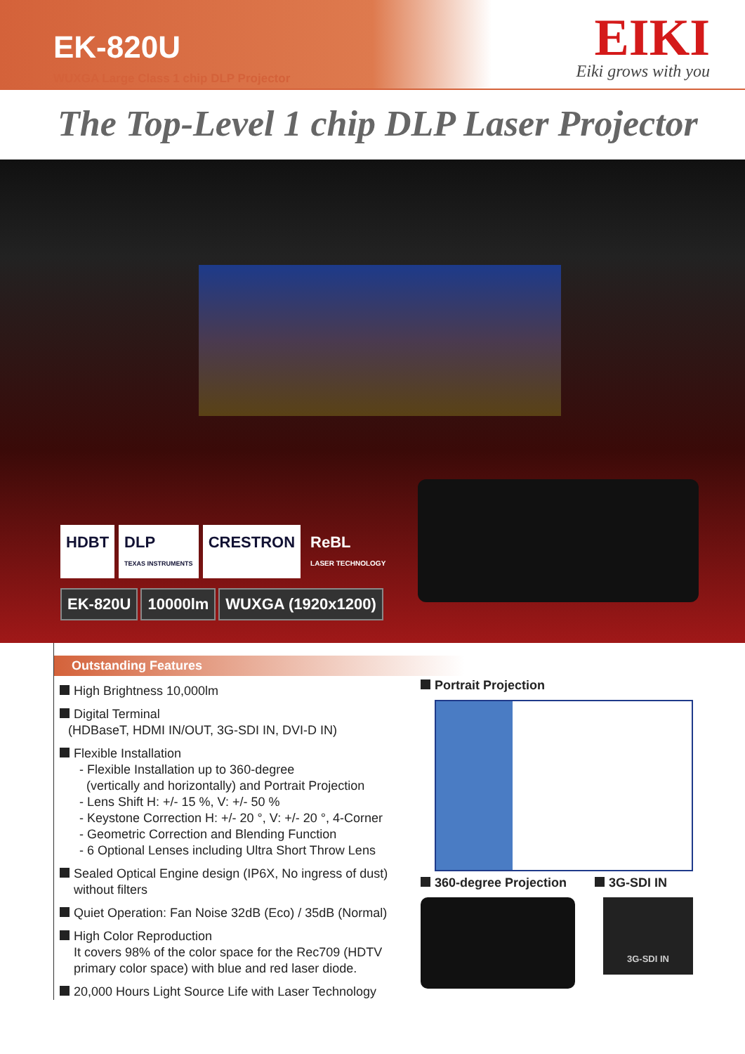EK-820U
WUXGA Large Class 1 chip DLP Projector
EIKI
Eiki grows with you
The Top-Level 1 chip DLP Laser Projector
HDBT DLP
TEXAS INSTRUMENTS
CRESTRON ReBL
LASER TECHNOLOGY
EK-820U 10000lm WUXGA (1920x1200)
Outstanding Features
High Brightness 10,000lm
Digital Terminal
(HDBaseT, HDMI IN/OUT, 3G-SDI IN, DVI-D IN)
Flexible Installation
- Flexible Installation up to 360-degree
(vertically and horizontally) and Portrait Projection
- Lens Shift H: +/- 15 %, V: +/- 50 %
- Keystone Correction H: +/- 20 °, V: +/- 20 °, 4-Corner
- Geometric Correction and Blending Function
- 6 Optional Lenses including Ultra Short Throw Lens
Sealed Optical Engine design (IP6X, No ingress of dust)
without filters
Quiet Operation: Fan Noise 32dB (Eco) / 35dB (Normal)
High Color Reproduction
It covers 98% of the color space for the Rec709 (HDTV
primary color space) with blue and red laser diode.
20,000 Hours Light Source Life with Laser Technology
Portrait Projection
360-degree Projection 3G-SDI IN
3G-SDI IN